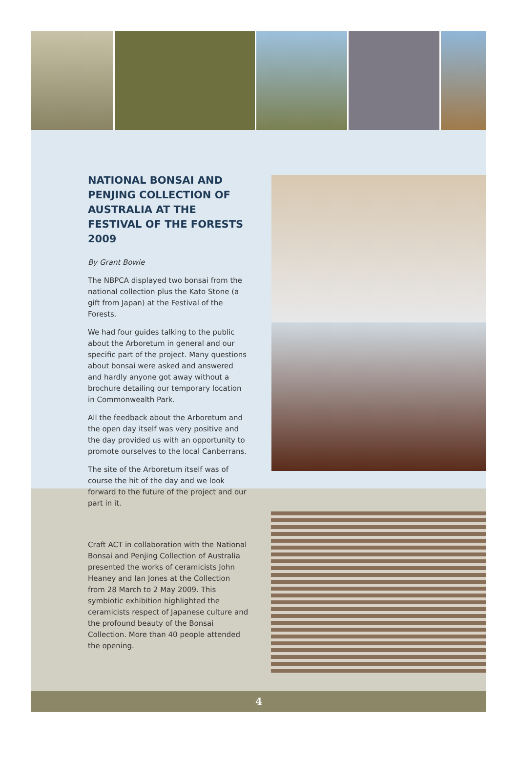NATIONAL BONSAI AND PENJING COLLECTION OF AUSTRALIA AT THE FESTIVAL OF THE FORESTS 2009
By Grant Bowie
The NBPCA displayed two bonsai from the national collection plus the Kato Stone (a gift from Japan) at the Festival of the Forests.
We had four guides talking to the public about the Arboretum in general and our specific part of the project. Many questions about bonsai were asked and answered and hardly anyone got away without a brochure detailing our temporary location in Commonwealth Park.
All the feedback about the Arboretum and the open day itself was very positive and the day provided us with an opportunity to promote ourselves to the local Canberrans.
The site of the Arboretum itself was of course the hit of the day and we look forward to the future of the project and our part in it.
Craft ACT in collaboration with the National Bonsai and Penjing Collection of Australia presented the works of ceramicists John Heaney and Ian Jones at the Collection from 28 March to 2 May 2009. This symbiotic exhibition highlighted the ceramicists respect of Japanese culture and the profound beauty of the Bonsai Collection. More than 40 people attended the opening.
4